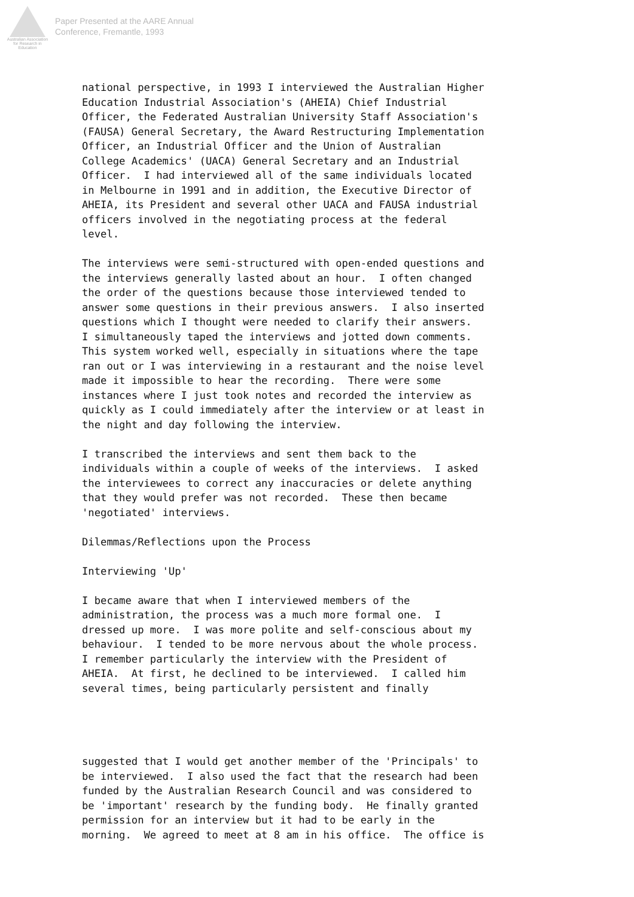Australian Association for Research in Education
Paper Presented at the AARE Annual
Conference, Fremantle, 1993
national perspective, in 1993 I interviewed the Australian Higher Education Industrial Association's (AHEIA) Chief Industrial Officer, the Federated Australian University Staff Association's (FAUSA) General Secretary, the Award Restructuring Implementation Officer, an Industrial Officer and the Union of Australian College Academics' (UACA) General Secretary and an Industrial Officer. I had interviewed all of the same individuals located in Melbourne in 1991 and in addition, the Executive Director of AHEIA, its President and several other UACA and FAUSA industrial officers involved in the negotiating process at the federal level.
The interviews were semi-structured with open-ended questions and the interviews generally lasted about an hour. I often changed the order of the questions because those interviewed tended to answer some questions in their previous answers. I also inserted questions which I thought were needed to clarify their answers. I simultaneously taped the interviews and jotted down comments. This system worked well, especially in situations where the tape ran out or I was interviewing in a restaurant and the noise level made it impossible to hear the recording. There were some instances where I just took notes and recorded the interview as quickly as I could immediately after the interview or at least in the night and day following the interview.
I transcribed the interviews and sent them back to the individuals within a couple of weeks of the interviews. I asked the interviewees to correct any inaccuracies or delete anything that they would prefer was not recorded. These then became 'negotiated' interviews.
Dilemmas/Reflections upon the Process
Interviewing 'Up'
I became aware that when I interviewed members of the administration, the process was a much more formal one. I dressed up more. I was more polite and self-conscious about my behaviour. I tended to be more nervous about the whole process. I remember particularly the interview with the President of AHEIA. At first, he declined to be interviewed. I called him several times, being particularly persistent and finally
suggested that I would get another member of the 'Principals' to be interviewed. I also used the fact that the research had been funded by the Australian Research Council and was considered to be 'important' research by the funding body. He finally granted permission for an interview but it had to be early in the morning. We agreed to meet at 8 am in his office. The office is